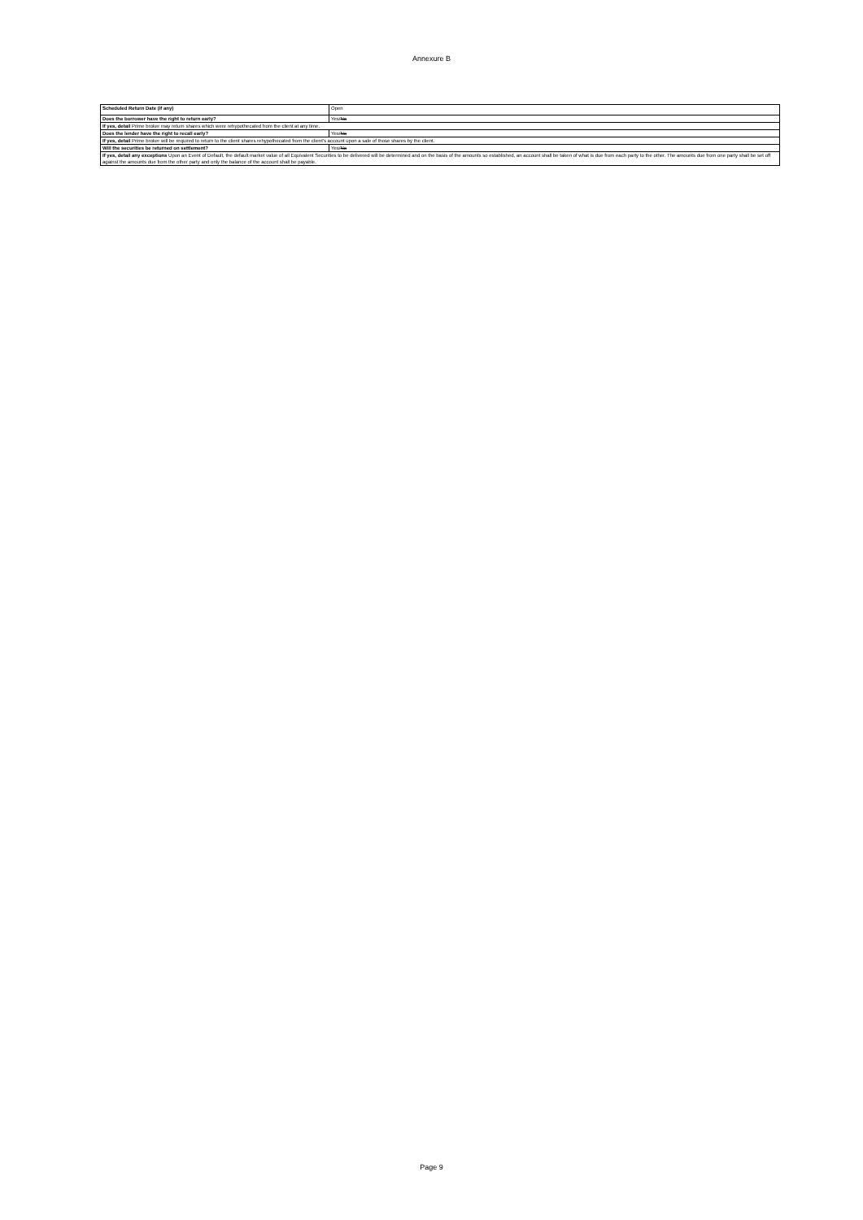Annexure B
| Scheduled Return Date (if any) | Open |
| Does the borrower have the right to return early? | Yes/ No |
| If yes, detail Prime broker may return shares which were rehypothecated from the client at any time. | |
| Does the lender have the right to recall early? | Yes/ No |
| If yes, detail Prime broker will be required to return to the client shares rehypothecated from the client's account upon a sale of those shares by the client. | |
| Will the securities be returned on settlement? | Yes/ No |
| If yes, detail any exceptions Upon an Event of Default, the default market value of all Equivalent Securities to be delivered will be determined and on the basis of the amounts so established, an account shall be taken of what is due from each party to the other. The amounts due from one party shall be set off against the amounts due from the other party and only the balance of the account shall be payable. | |
Page 9